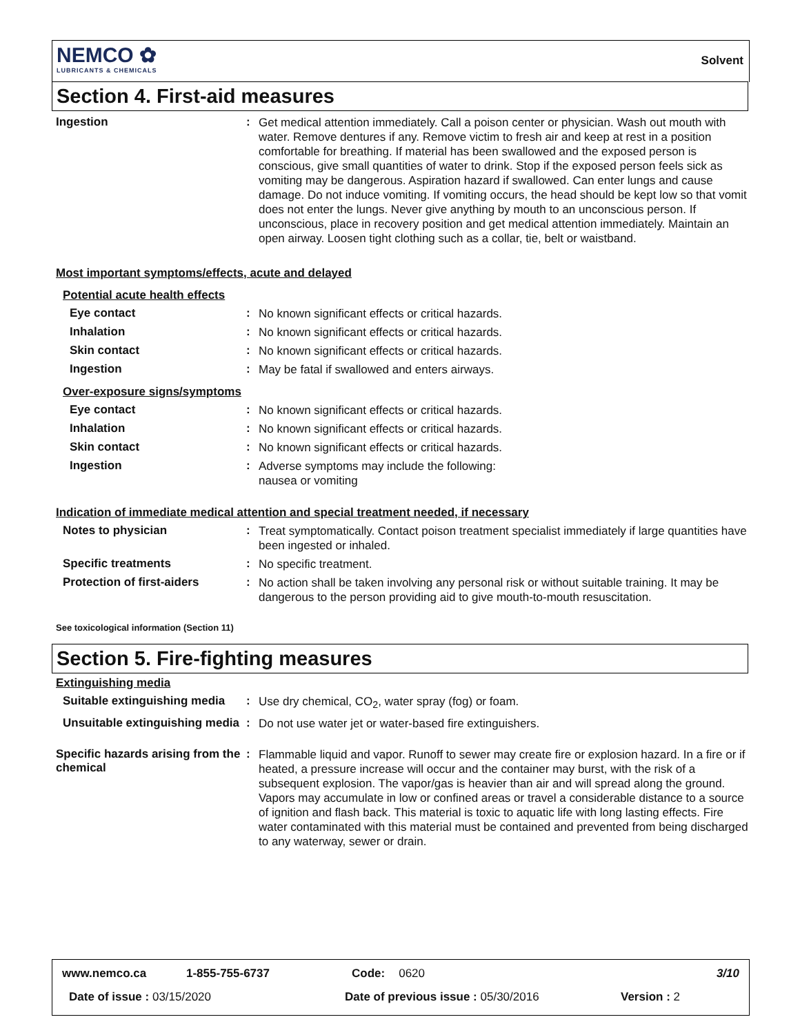NEMCO ✿
LUBRICANTS & CHEMICALS
Solvent
Section 4. First-aid measures
Ingestion :
Get medical attention immediately. Call a poison center or physician. Wash out mouth with water. Remove dentures if any. Remove victim to fresh air and keep at rest in a position comfortable for breathing. If material has been swallowed and the exposed person is conscious, give small quantities of water to drink. Stop if the exposed person feels sick as vomiting may be dangerous. Aspiration hazard if swallowed. Can enter lungs and cause damage. Do not induce vomiting. If vomiting occurs, the head should be kept low so that vomit does not enter the lungs. Never give anything by mouth to an unconscious person. If unconscious, place in recovery position and get medical attention immediately. Maintain an open airway. Loosen tight clothing such as a collar, tie, belt or waistband.
Most important symptoms/effects, acute and delayed
Potential acute health effects
Eye contact :
No known significant effects or critical hazards.
Inhalation :
No known significant effects or critical hazards.
Skin contact :
No known significant effects or critical hazards.
Ingestion :
May be fatal if swallowed and enters airways.
Over-exposure signs/symptoms
Eye contact :
No known significant effects or critical hazards.
Inhalation :
No known significant effects or critical hazards.
Skin contact :
No known significant effects or critical hazards.
Ingestion :
Adverse symptoms may include the following:
nausea or vomiting
Indication of immediate medical attention and special treatment needed, if necessary
Notes to physician :
Treat symptomatically. Contact poison treatment specialist immediately if large quantities have been ingested or inhaled.
Specific treatments :
No specific treatment.
Protection of first-aiders :
No action shall be taken involving any personal risk or without suitable training. It may be dangerous to the person providing aid to give mouth-to-mouth resuscitation.
See toxicological information (Section 11)
Section 5. Fire-fighting measures
Extinguishing media
Suitable extinguishing media
:
Use dry chemical, CO<sub>2</sub>, water spray (fog) or foam.
Unsuitable extinguishing media
:
Do not use water jet or water-based fire extinguishers.
Specific hazards arising from the chemical
:
Flammable liquid and vapor. Runoff to sewer may create fire or explosion hazard. In a fire or if heated, a pressure increase will occur and the container may burst, with the risk of a subsequent explosion. The vapor/gas is heavier than air and will spread along the ground. Vapors may accumulate in low or confined areas or travel a considerable distance to a source of ignition and flash back. This material is toxic to aquatic life with long lasting effects. Fire water contaminated with this material must be contained and prevented from being discharged to any waterway, sewer or drain.
www.nemco.ca 1-855-755-6737 Code: 0620 3/10
Date of issue : 03/15/2020 Date of previous issue : 05/30/2016 Version : 2